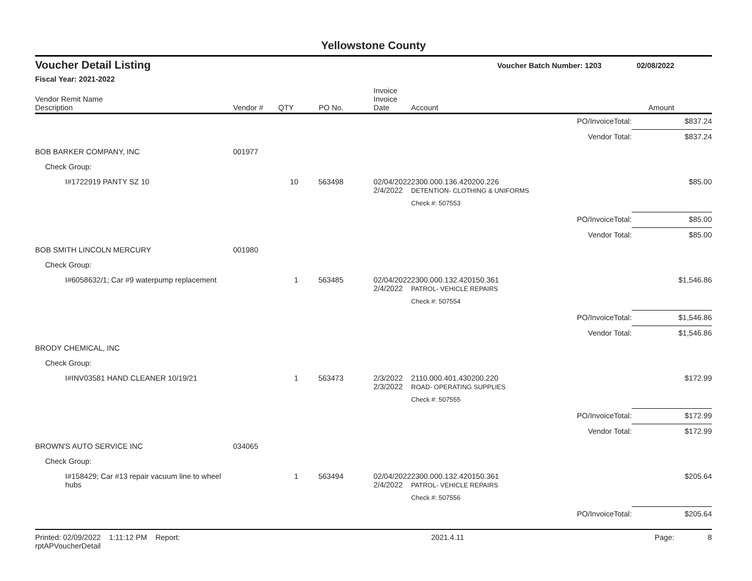Yellowstone County
Voucher Detail Listing Voucher Batch Number: 1203 02/08/2022
Fiscal Year: 2021-2022
| Vendor Remit Name Description | Vendor # | QTY | PO No. | Invoice Invoice Date | Account | | Amount |
| --- | --- | --- | --- | --- | --- | --- | --- |
| | | | | | | PO/InvoiceTotal: | $837.24 |
| | | | | | | Vendor Total: | $837.24 |
| BOB BARKER COMPANY, INC | 001977 | | | | | | |
| Check Group: | | | | | | | |
| I#1722919 PANTY SZ 10 | | 10 | 563498 | 02/04/2022 2/4/2022 | 2300.000.136.420200.226 DETENTION- CLOTHING & UNIFORMS | | $85.00 |
| | | | | | Check #: 507553 | | |
| | | | | | | PO/InvoiceTotal: | $85.00 |
| | | | | | | Vendor Total: | $85.00 |
| BOB SMITH LINCOLN MERCURY | 001980 | | | | | | |
| Check Group: | | | | | | | |
| I#6058632/1; Car #9 waterpump replacement | | 1 | 563485 | 02/04/2022 2/4/2022 | 2300.000.132.420150.361 PATROL- VEHICLE REPAIRS | | $1,546.86 |
| | | | | | Check #: 507554 | | |
| | | | | | | PO/InvoiceTotal: | $1,546.86 |
| | | | | | | Vendor Total: | $1,546.86 |
| BRODY CHEMICAL, INC | | | | | | | |
| Check Group: | | | | | | | |
| I#INV03581 HAND CLEANER 10/19/21 | | 1 | 563473 | 2/3/2022 2/3/2022 | 2110.000.401.430200.220 ROAD- OPERATING SUPPLIES | | $172.99 |
| | | | | | Check #: 507555 | | |
| | | | | | | PO/InvoiceTotal: | $172.99 |
| | | | | | | Vendor Total: | $172.99 |
| BROWN'S AUTO SERVICE INC | 034065 | | | | | | |
| Check Group: | | | | | | | |
| I#158429; Car #13 repair vacuum line to wheel hubs | | 1 | 563494 | 02/04/2022 2/4/2022 | 2300.000.132.420150.361 PATROL- VEHICLE REPAIRS | | $205.64 |
| | | | | | Check #: 507556 | | |
| | | | | | | PO/InvoiceTotal: | $205.64 |
Printed: 02/09/2022 1:11:12 PM Report: rptAPVoucherDetail 2021.4.11 Page: 8